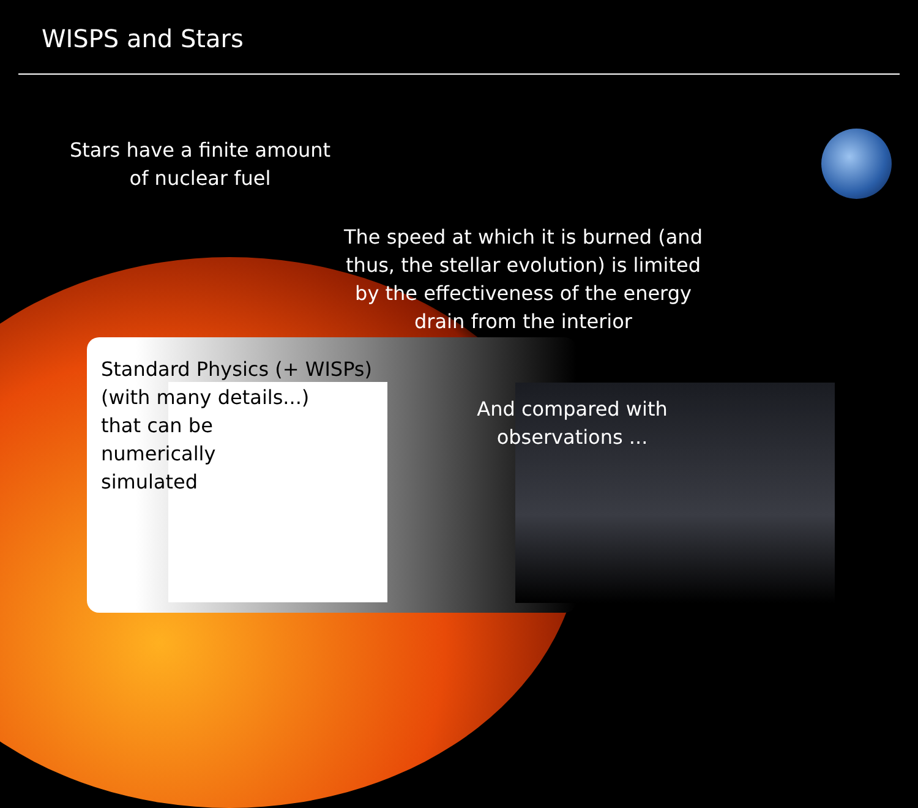WISPS and Stars
Stars have a finite amount of nuclear fuel
The speed at which it is burned (and thus, the stellar evolution) is limited by the effectiveness of the energy drain from the interior
Standard Physics (+ WISPs)
(with many details...)
that can be
numerically
simulated
And compared with observations ...